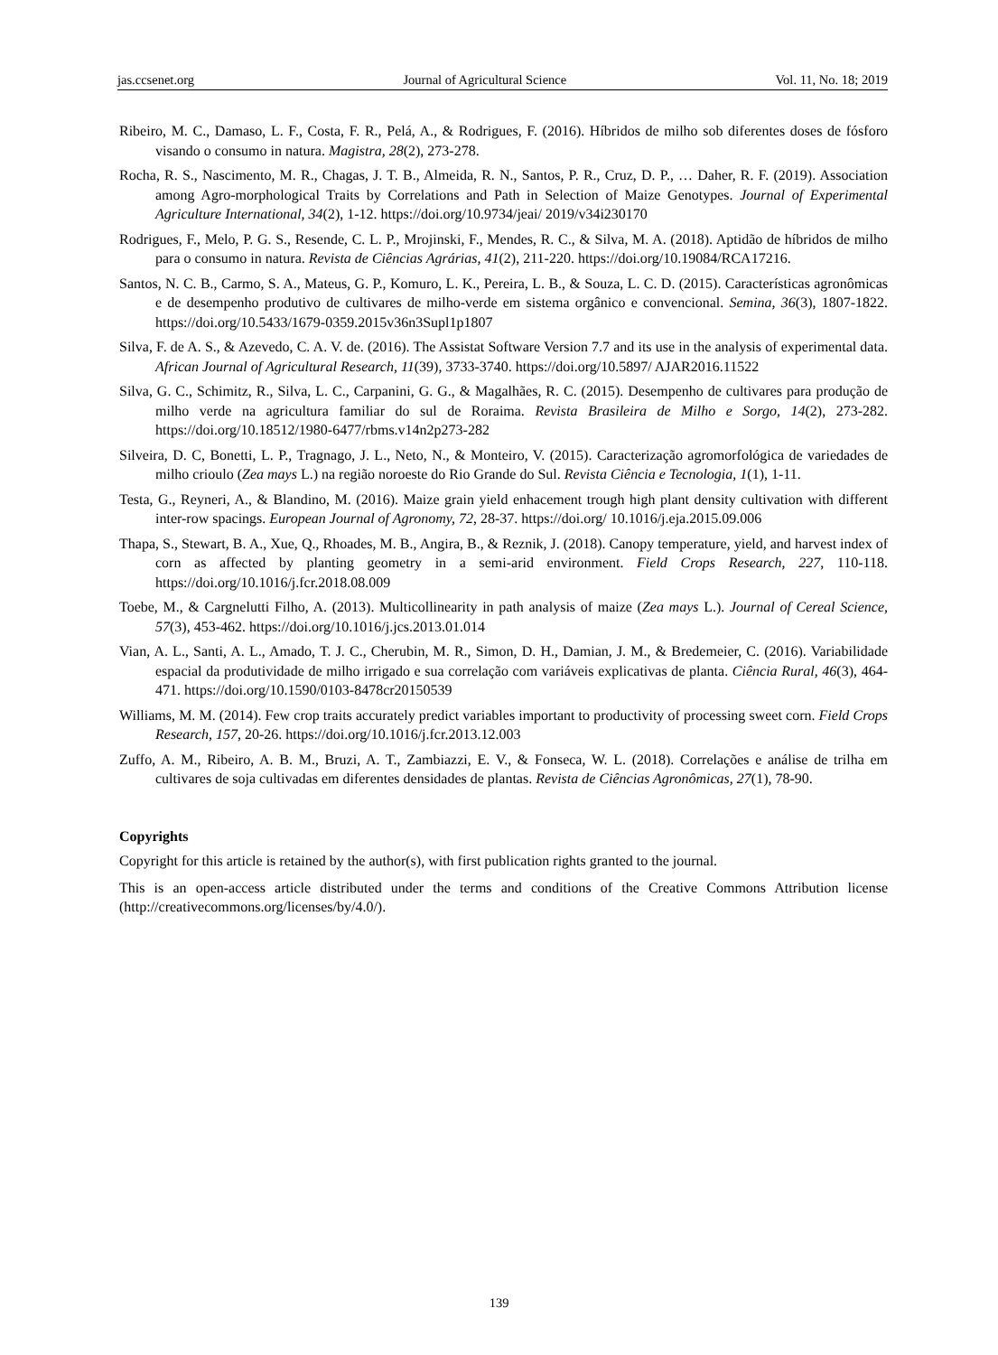jas.ccsenet.org Journal of Agricultural Science Vol. 11, No. 18; 2019
Ribeiro, M. C., Damaso, L. F., Costa, F. R., Pelá, A., & Rodrigues, F. (2016). Híbridos de milho sob diferentes doses de fósforo visando o consumo in natura. Magistra, 28(2), 273-278.
Rocha, R. S., Nascimento, M. R., Chagas, J. T. B., Almeida, R. N., Santos, P. R., Cruz, D. P., … Daher, R. F. (2019). Association among Agro-morphological Traits by Correlations and Path in Selection of Maize Genotypes. Journal of Experimental Agriculture International, 34(2), 1-12. https://doi.org/10.9734/jeai/ 2019/v34i230170
Rodrigues, F., Melo, P. G. S., Resende, C. L. P., Mrojinski, F., Mendes, R. C., & Silva, M. A. (2018). Aptidão de híbridos de milho para o consumo in natura. Revista de Ciências Agrárias, 41(2), 211-220. https://doi.org/10.19084/RCA17216.
Santos, N. C. B., Carmo, S. A., Mateus, G. P., Komuro, L. K., Pereira, L. B., & Souza, L. C. D. (2015). Características agronômicas e de desempenho produtivo de cultivares de milho-verde em sistema orgânico e convencional. Semina, 36(3), 1807-1822. https://doi.org/10.5433/1679-0359.2015v36n3Supl1p1807
Silva, F. de A. S., & Azevedo, C. A. V. de. (2016). The Assistat Software Version 7.7 and its use in the analysis of experimental data. African Journal of Agricultural Research, 11(39), 3733-3740. https://doi.org/10.5897/ AJAR2016.11522
Silva, G. C., Schimitz, R., Silva, L. C., Carpanini, G. G., & Magalhães, R. C. (2015). Desempenho de cultivares para produção de milho verde na agricultura familiar do sul de Roraima. Revista Brasileira de Milho e Sorgo, 14(2), 273-282. https://doi.org/10.18512/1980-6477/rbms.v14n2p273-282
Silveira, D. C, Bonetti, L. P., Tragnago, J. L., Neto, N., & Monteiro, V. (2015). Caracterização agromorfológica de variedades de milho crioulo (Zea mays L.) na região noroeste do Rio Grande do Sul. Revista Ciência e Tecnologia, 1(1), 1-11.
Testa, G., Reyneri, A., & Blandino, M. (2016). Maize grain yield enhacement trough high plant density cultivation with different inter-row spacings. European Journal of Agronomy, 72, 28-37. https://doi.org/ 10.1016/j.eja.2015.09.006
Thapa, S., Stewart, B. A., Xue, Q., Rhoades, M. B., Angira, B., & Reznik, J. (2018). Canopy temperature, yield, and harvest index of corn as affected by planting geometry in a semi-arid environment. Field Crops Research, 227, 110-118. https://doi.org/10.1016/j.fcr.2018.08.009
Toebe, M., & Cargnelutti Filho, A. (2013). Multicollinearity in path analysis of maize (Zea mays L.). Journal of Cereal Science, 57(3), 453-462. https://doi.org/10.1016/j.jcs.2013.01.014
Vian, A. L., Santi, A. L., Amado, T. J. C., Cherubin, M. R., Simon, D. H., Damian, J. M., & Bredemeier, C. (2016). Variabilidade espacial da produtividade de milho irrigado e sua correlação com variáveis explicativas de planta. Ciência Rural, 46(3), 464-471. https://doi.org/10.1590/0103-8478cr20150539
Williams, M. M. (2014). Few crop traits accurately predict variables important to productivity of processing sweet corn. Field Crops Research, 157, 20-26. https://doi.org/10.1016/j.fcr.2013.12.003
Zuffo, A. M., Ribeiro, A. B. M., Bruzi, A. T., Zambiazzi, E. V., & Fonseca, W. L. (2018). Correlações e análise de trilha em cultivares de soja cultivadas em diferentes densidades de plantas. Revista de Ciências Agronômicas, 27(1), 78-90.
Copyrights
Copyright for this article is retained by the author(s), with first publication rights granted to the journal.
This is an open-access article distributed under the terms and conditions of the Creative Commons Attribution license (http://creativecommons.org/licenses/by/4.0/).
139